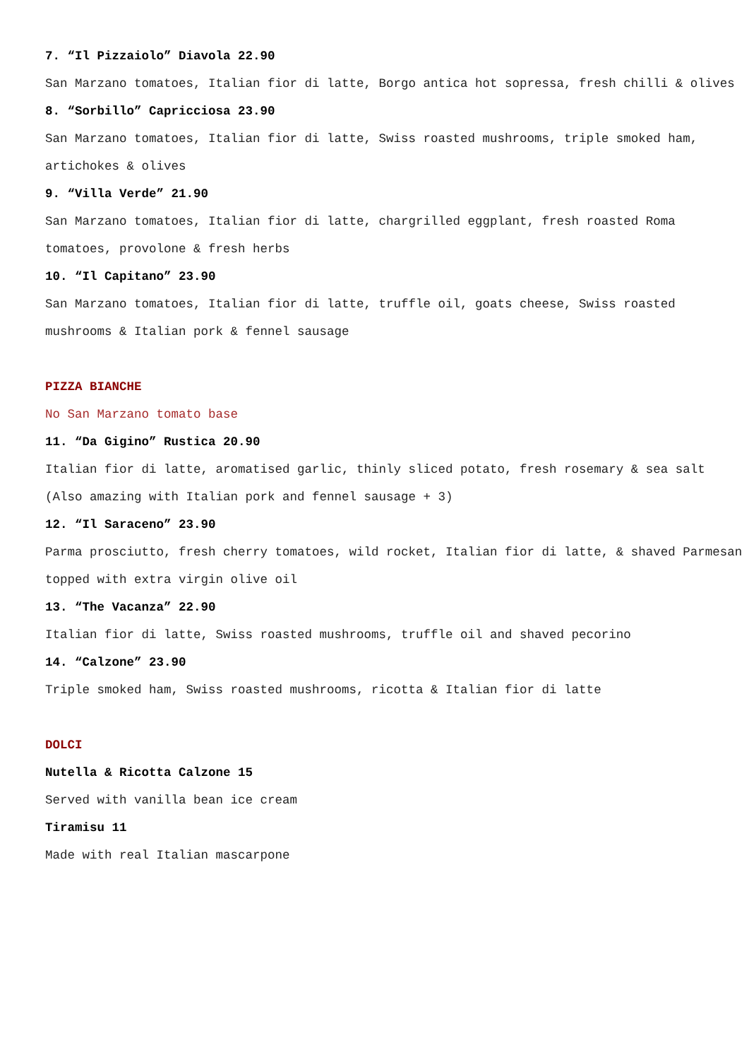7. “Il Pizzaiolo” Diavola 22.90
San Marzano tomatoes, Italian fior di latte, Borgo antica hot sopressa, fresh chilli & olives
8. “Sorbillo” Capricciosa 23.90
San Marzano tomatoes, Italian fior di latte, Swiss roasted mushrooms, triple smoked ham, artichokes & olives
9. “Villa Verde” 21.90
San Marzano tomatoes, Italian fior di latte, chargrilled eggplant, fresh roasted Roma tomatoes, provolone & fresh herbs
10. “Il Capitano” 23.90
San Marzano tomatoes, Italian fior di latte, truffle oil, goats cheese, Swiss roasted mushrooms & Italian pork & fennel sausage
PIZZA BIANCHE
No San Marzano tomato base
11. “Da Gigino” Rustica 20.90
Italian fior di latte, aromatised garlic, thinly sliced potato, fresh rosemary & sea salt (Also amazing with Italian pork and fennel sausage + 3)
12. “Il Saraceno” 23.90
Parma prosciutto, fresh cherry tomatoes, wild rocket, Italian fior di latte, & shaved Parmesan topped with extra virgin olive oil
13. “The Vacanza” 22.90
Italian fior di latte, Swiss roasted mushrooms, truffle oil and shaved pecorino
14. “Calzone” 23.90
Triple smoked ham, Swiss roasted mushrooms, ricotta & Italian fior di latte
DOLCI
Nutella & Ricotta Calzone 15
Served with vanilla bean ice cream
Tiramisu 11
Made with real Italian mascarpone